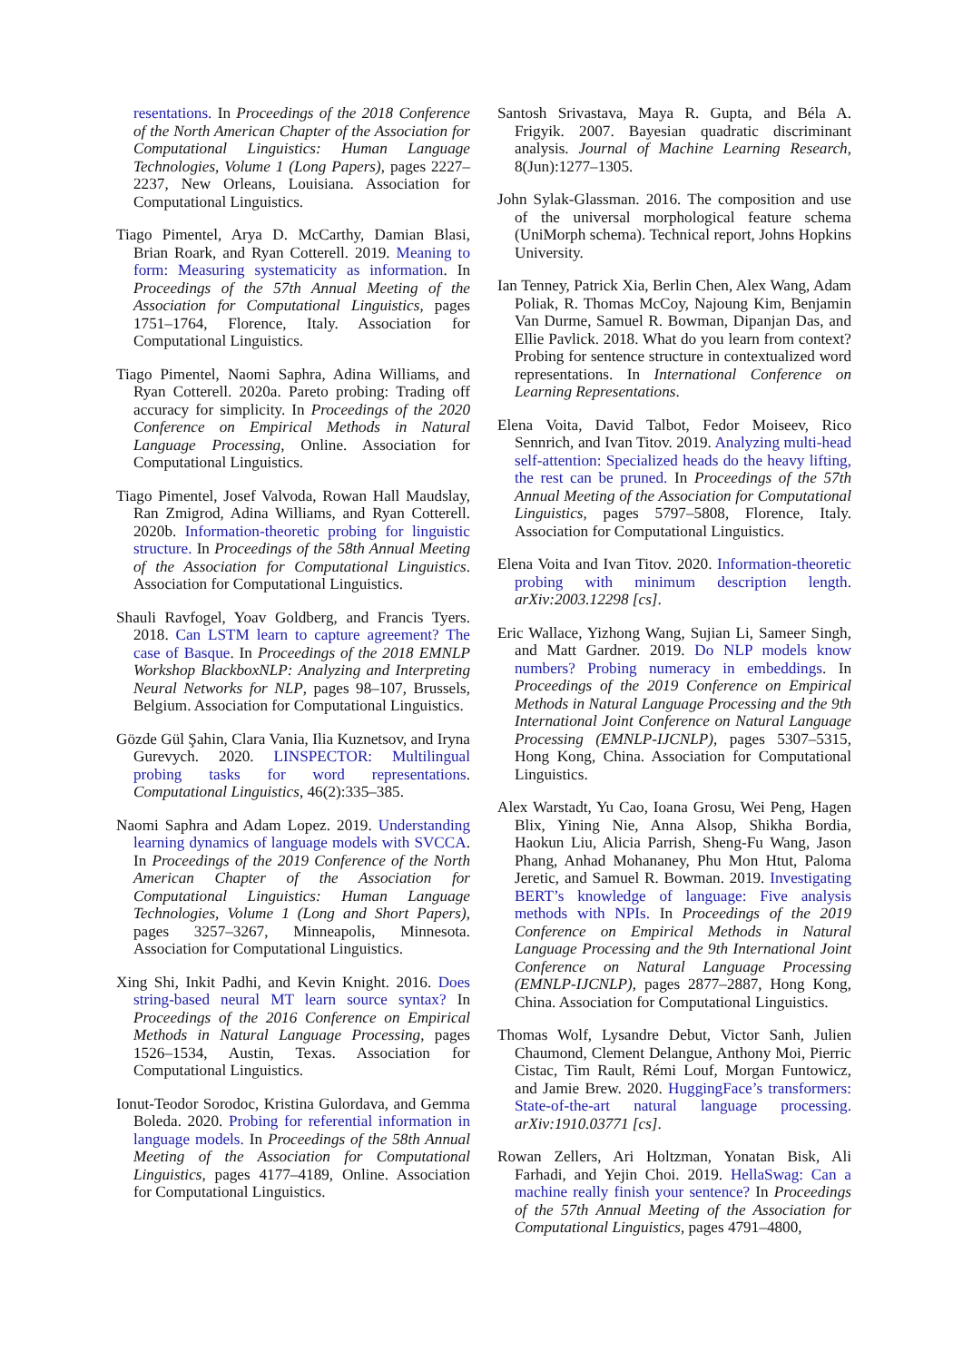resentations. In Proceedings of the 2018 Conference of the North American Chapter of the Association for Computational Linguistics: Human Language Technologies, Volume 1 (Long Papers), pages 2227–2237, New Orleans, Louisiana. Association for Computational Linguistics.
Tiago Pimentel, Arya D. McCarthy, Damian Blasi, Brian Roark, and Ryan Cotterell. 2019. Meaning to form: Measuring systematicity as information. In Proceedings of the 57th Annual Meeting of the Association for Computational Linguistics, pages 1751–1764, Florence, Italy. Association for Computational Linguistics.
Tiago Pimentel, Naomi Saphra, Adina Williams, and Ryan Cotterell. 2020a. Pareto probing: Trading off accuracy for simplicity. In Proceedings of the 2020 Conference on Empirical Methods in Natural Language Processing, Online. Association for Computational Linguistics.
Tiago Pimentel, Josef Valvoda, Rowan Hall Maudslay, Ran Zmigrod, Adina Williams, and Ryan Cotterell. 2020b. Information-theoretic probing for linguistic structure. In Proceedings of the 58th Annual Meeting of the Association for Computational Linguistics. Association for Computational Linguistics.
Shauli Ravfogel, Yoav Goldberg, and Francis Tyers. 2018. Can LSTM learn to capture agreement? The case of Basque. In Proceedings of the 2018 EMNLP Workshop BlackboxNLP: Analyzing and Interpreting Neural Networks for NLP, pages 98–107, Brussels, Belgium. Association for Computational Linguistics.
Gözde Gül Şahin, Clara Vania, Ilia Kuznetsov, and Iryna Gurevych. 2020. LINSPECTOR: Multilingual probing tasks for word representations. Computational Linguistics, 46(2):335–385.
Naomi Saphra and Adam Lopez. 2019. Understanding learning dynamics of language models with SVCCA. In Proceedings of the 2019 Conference of the North American Chapter of the Association for Computational Linguistics: Human Language Technologies, Volume 1 (Long and Short Papers), pages 3257–3267, Minneapolis, Minnesota. Association for Computational Linguistics.
Xing Shi, Inkit Padhi, and Kevin Knight. 2016. Does string-based neural MT learn source syntax? In Proceedings of the 2016 Conference on Empirical Methods in Natural Language Processing, pages 1526–1534, Austin, Texas. Association for Computational Linguistics.
Ionut-Teodor Sorodoc, Kristina Gulordava, and Gemma Boleda. 2020. Probing for referential information in language models. In Proceedings of the 58th Annual Meeting of the Association for Computational Linguistics, pages 4177–4189, Online. Association for Computational Linguistics.
Santosh Srivastava, Maya R. Gupta, and Béla A. Frigyik. 2007. Bayesian quadratic discriminant analysis. Journal of Machine Learning Research, 8(Jun):1277–1305.
John Sylak-Glassman. 2016. The composition and use of the universal morphological feature schema (UniMorph schema). Technical report, Johns Hopkins University.
Ian Tenney, Patrick Xia, Berlin Chen, Alex Wang, Adam Poliak, R. Thomas McCoy, Najoung Kim, Benjamin Van Durme, Samuel R. Bowman, Dipanjan Das, and Ellie Pavlick. 2018. What do you learn from context? Probing for sentence structure in contextualized word representations. In International Conference on Learning Representations.
Elena Voita, David Talbot, Fedor Moiseev, Rico Sennrich, and Ivan Titov. 2019. Analyzing multi-head self-attention: Specialized heads do the heavy lifting, the rest can be pruned. In Proceedings of the 57th Annual Meeting of the Association for Computational Linguistics, pages 5797–5808, Florence, Italy. Association for Computational Linguistics.
Elena Voita and Ivan Titov. 2020. Information-theoretic probing with minimum description length. arXiv:2003.12298 [cs].
Eric Wallace, Yizhong Wang, Sujian Li, Sameer Singh, and Matt Gardner. 2019. Do NLP models know numbers? Probing numeracy in embeddings. In Proceedings of the 2019 Conference on Empirical Methods in Natural Language Processing and the 9th International Joint Conference on Natural Language Processing (EMNLP-IJCNLP), pages 5307–5315, Hong Kong, China. Association for Computational Linguistics.
Alex Warstadt, Yu Cao, Ioana Grosu, Wei Peng, Hagen Blix, Yining Nie, Anna Alsop, Shikha Bordia, Haokun Liu, Alicia Parrish, Sheng-Fu Wang, Jason Phang, Anhad Mohananey, Phu Mon Htut, Paloma Jeretic, and Samuel R. Bowman. 2019. Investigating BERT’s knowledge of language: Five analysis methods with NPIs. In Proceedings of the 2019 Conference on Empirical Methods in Natural Language Processing and the 9th International Joint Conference on Natural Language Processing (EMNLP-IJCNLP), pages 2877–2887, Hong Kong, China. Association for Computational Linguistics.
Thomas Wolf, Lysandre Debut, Victor Sanh, Julien Chaumond, Clement Delangue, Anthony Moi, Pierric Cistac, Tim Rault, Rémi Louf, Morgan Funtowicz, and Jamie Brew. 2020. HuggingFace’s transformers: State-of-the-art natural language processing. arXiv:1910.03771 [cs].
Rowan Zellers, Ari Holtzman, Yonatan Bisk, Ali Farhadi, and Yejin Choi. 2019. HellaSwag: Can a machine really finish your sentence? In Proceedings of the 57th Annual Meeting of the Association for Computational Linguistics, pages 4791–4800,